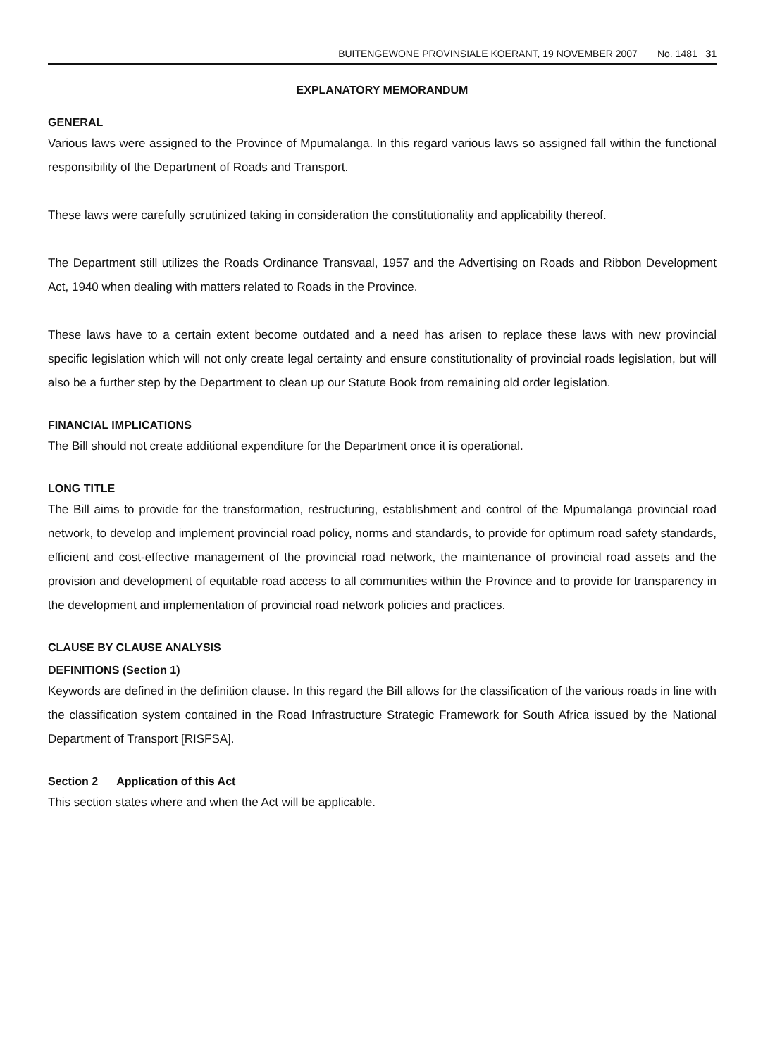BUITENGEWONE PROVINSIALE KOERANT, 19 NOVEMBER 2007 No. 1481 31
EXPLANATORY MEMORANDUM
GENERAL
Various laws were assigned to the Province of Mpumalanga. In this regard various laws so assigned fall within the functional responsibility of the Department of Roads and Transport.
These laws were carefully scrutinized taking in consideration the constitutionality and applicability thereof.
The Department still utilizes the Roads Ordinance Transvaal, 1957 and the Advertising on Roads and Ribbon Development Act, 1940 when dealing with matters related to Roads in the Province.
These laws have to a certain extent become outdated and a need has arisen to replace these laws with new provincial specific legislation which will not only create legal certainty and ensure constitutionality of provincial roads legislation, but will also be a further step by the Department to clean up our Statute Book from remaining old order legislation.
FINANCIAL IMPLICATIONS
The Bill should not create additional expenditure for the Department once it is operational.
LONG TITLE
The Bill aims to provide for the transformation, restructuring, establishment and control of the Mpumalanga provincial road network, to develop and implement provincial road policy, norms and standards, to provide for optimum road safety standards, efficient and cost-effective management of the provincial road network, the maintenance of provincial road assets and the provision and development of equitable road access to all communities within the Province and to provide for transparency in the development and implementation of provincial road network policies and practices.
CLAUSE BY CLAUSE ANALYSIS
DEFINITIONS (Section 1)
Keywords are defined in the definition clause. In this regard the Bill allows for the classification of the various roads in line with the classification system contained in the Road Infrastructure Strategic Framework for South Africa issued by the National Department of Transport [RISFSA].
Section 2 Application of this Act
This section states where and when the Act will be applicable.